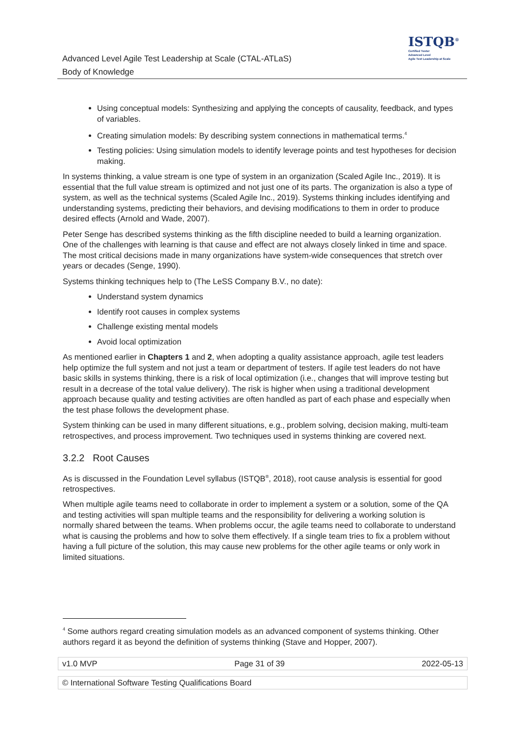Advanced Level Agile Test Leadership at Scale (CTAL-ATLaS)
Body of Knowledge
ISTQB<sup>®</sup>
Certified Tester
Advanced Level
Agile Test Leadership at Scale
Using conceptual models: Synthesizing and applying the concepts of causality, feedback, and types of variables.
Creating simulation models: By describing system connections in mathematical terms.<sup>4</sup>
Testing policies: Using simulation models to identify leverage points and test hypotheses for decision making.
In systems thinking, a value stream is one type of system in an organization (Scaled Agile Inc., 2019). It is essential that the full value stream is optimized and not just one of its parts. The organization is also a type of system, as well as the technical systems (Scaled Agile Inc., 2019). Systems thinking includes identifying and understanding systems, predicting their behaviors, and devising modifications to them in order to produce desired effects (Arnold and Wade, 2007).
Peter Senge has described systems thinking as the fifth discipline needed to build a learning organization. One of the challenges with learning is that cause and effect are not always closely linked in time and space. The most critical decisions made in many organizations have system-wide consequences that stretch over years or decades (Senge, 1990).
Systems thinking techniques help to (The LeSS Company B.V., no date):
Understand system dynamics
Identify root causes in complex systems
Challenge existing mental models
Avoid local optimization
As mentioned earlier in Chapters 1 and 2, when adopting a quality assistance approach, agile test leaders help optimize the full system and not just a team or department of testers. If agile test leaders do not have basic skills in systems thinking, there is a risk of local optimization (i.e., changes that will improve testing but result in a decrease of the total value delivery). The risk is higher when using a traditional development approach because quality and testing activities are often handled as part of each phase and especially when the test phase follows the development phase.
System thinking can be used in many different situations, e.g., problem solving, decision making, multi-team retrospectives, and process improvement. Two techniques used in systems thinking are covered next.
3.2.2 Root Causes
As is discussed in the Foundation Level syllabus (ISTQB<sup>®</sup>, 2018), root cause analysis is essential for good retrospectives.
When multiple agile teams need to collaborate in order to implement a system or a solution, some of the QA and testing activities will span multiple teams and the responsibility for delivering a working solution is normally shared between the teams. When problems occur, the agile teams need to collaborate to understand what is causing the problems and how to solve them effectively. If a single team tries to fix a problem without having a full picture of the solution, this may cause new problems for the other agile teams or only work in limited situations.
<sup>4</sup> Some authors regard creating simulation models as an advanced component of systems thinking. Other authors regard it as beyond the definition of systems thinking (Stave and Hopper, 2007).
v1.0 MVP Page 31 of 39 2022-05-13
© International Software Testing Qualifications Board